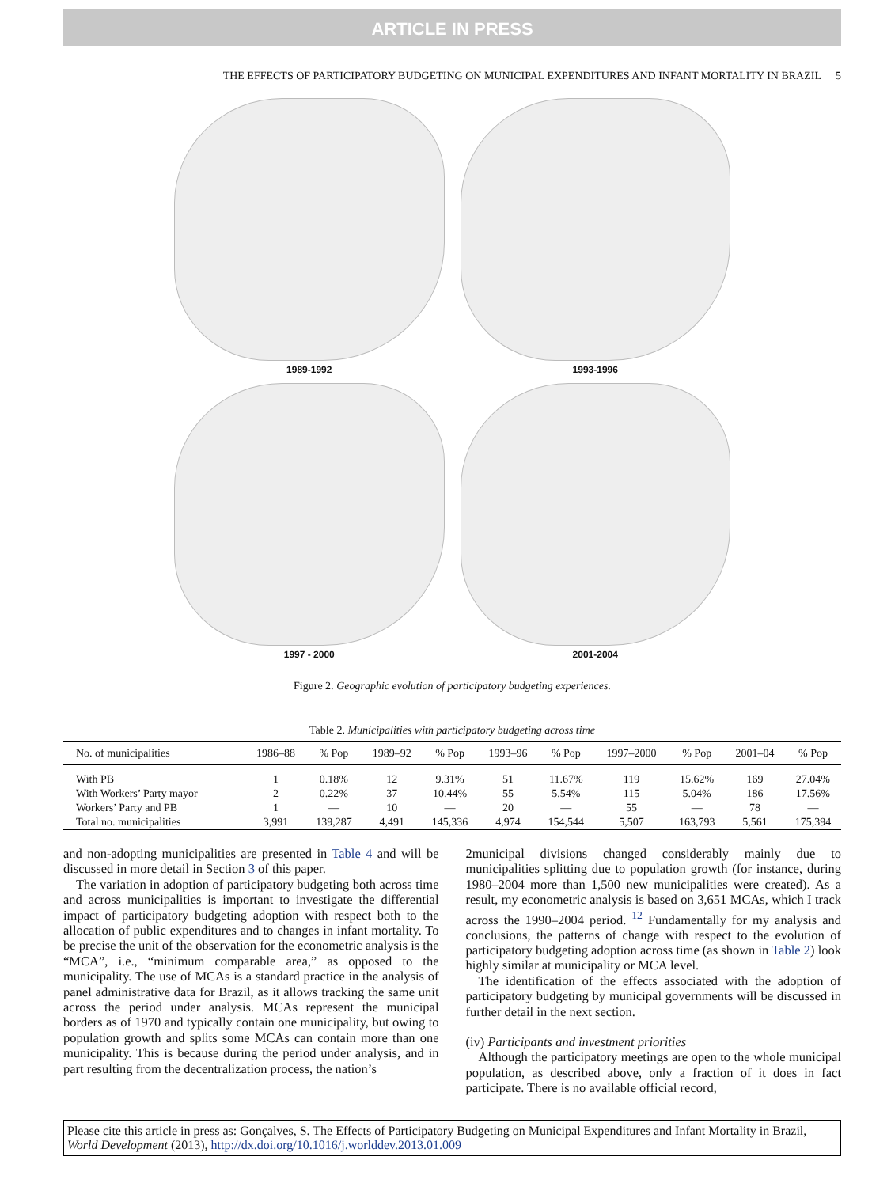ARTICLE IN PRESS
THE EFFECTS OF PARTICIPATORY BUDGETING ON MUNICIPAL EXPENDITURES AND INFANT MORTALITY IN BRAZIL 5
1989-1992
1993-1996
1997 - 2000
2001-2004
Figure 2. Geographic evolution of participatory budgeting experiences.
Table 2. Municipalities with participatory budgeting across time
| No. of municipalities | 1986–88 | % Pop | 1989–92 | % Pop | 1993–96 | % Pop | 1997–2000 | % Pop | 2001–04 | % Pop |
| --- | --- | --- | --- | --- | --- | --- | --- | --- | --- | --- |
| With PB | 1 | 0.18% | 12 | 9.31% | 51 | 11.67% | 119 | 15.62% | 169 | 27.04% |
| With Workers’ Party mayor | 2 | 0.22% | 37 | 10.44% | 55 | 5.54% | 115 | 5.04% | 186 | 17.56% |
| Workers’ Party and PB | 1 | — | 10 | — | 20 | — | 55 | — | 78 | — |
| Total no. municipalities | 3,991 | 139,287 | 4,491 | 145,336 | 4,974 | 154,544 | 5,507 | 163,793 | 5,561 | 175,394 |
and non-adopting municipalities are presented in Table 4 and will be discussed in more detail in Section 3 of this paper.
The variation in adoption of participatory budgeting both across time and across municipalities is important to investigate the differential impact of participatory budgeting adoption with respect both to the allocation of public expenditures and to changes in infant mortality. To be precise the unit of the observation for the econometric analysis is the “MCA”, i.e., “minimum comparable area,” as opposed to the municipality. The use of MCAs is a standard practice in the analysis of panel administrative data for Brazil, as it allows tracking the same unit across the period under analysis. MCAs represent the municipal borders as of 1970 and typically contain one municipality, but owing to population growth and splits some MCAs can contain more than one municipality. This is because during the period under analysis, and in part resulting from the decentralization process, the nation’s
2municipal divisions changed considerably mainly due to municipalities splitting due to population growth (for instance, during 1980–2004 more than 1,500 new municipalities were created). As a result, my econometric analysis is based on 3,651 MCAs, which I track across the 1990–2004 period. <sup>12</sup> Fundamentally for my analysis and conclusions, the patterns of change with respect to the evolution of participatory budgeting adoption across time (as shown in Table 2) look highly similar at municipality or MCA level.
The identification of the effects associated with the adoption of participatory budgeting by municipal governments will be discussed in further detail in the next section.
(iv) Participants and investment priorities
Although the participatory meetings are open to the whole municipal population, as described above, only a fraction of it does in fact participate. There is no available official record,
Please cite this article in press as: Gonçalves, S. The Effects of Participatory Budgeting on Municipal Expenditures and Infant Mortality in Brazil, World Development (2013), http://dx.doi.org/10.1016/j.worlddev.2013.01.009